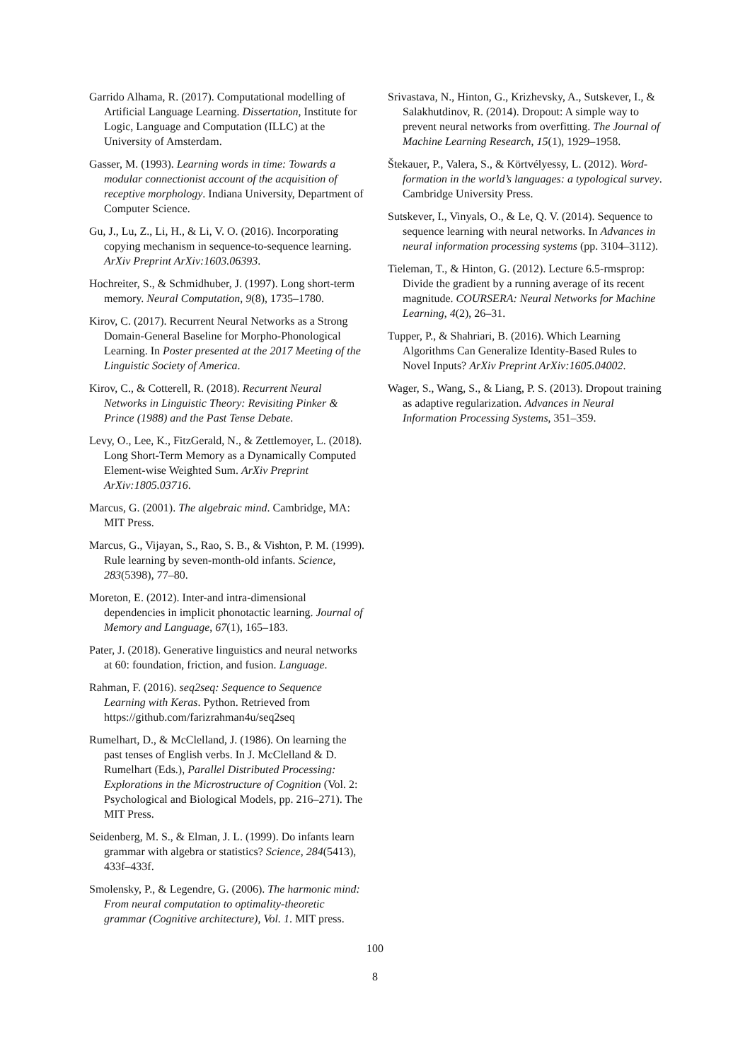Garrido Alhama, R. (2017). Computational modelling of Artificial Language Learning. Dissertation, Institute for Logic, Language and Computation (ILLC) at the University of Amsterdam.
Gasser, M. (1993). Learning words in time: Towards a modular connectionist account of the acquisition of receptive morphology. Indiana University, Department of Computer Science.
Gu, J., Lu, Z., Li, H., & Li, V. O. (2016). Incorporating copying mechanism in sequence-to-sequence learning. ArXiv Preprint ArXiv:1603.06393.
Hochreiter, S., & Schmidhuber, J. (1997). Long short-term memory. Neural Computation, 9(8), 1735–1780.
Kirov, C. (2017). Recurrent Neural Networks as a Strong Domain-General Baseline for Morpho-Phonological Learning. In Poster presented at the 2017 Meeting of the Linguistic Society of America.
Kirov, C., & Cotterell, R. (2018). Recurrent Neural Networks in Linguistic Theory: Revisiting Pinker & Prince (1988) and the Past Tense Debate.
Levy, O., Lee, K., FitzGerald, N., & Zettlemoyer, L. (2018). Long Short-Term Memory as a Dynamically Computed Element-wise Weighted Sum. ArXiv Preprint ArXiv:1805.03716.
Marcus, G. (2001). The algebraic mind. Cambridge, MA: MIT Press.
Marcus, G., Vijayan, S., Rao, S. B., & Vishton, P. M. (1999). Rule learning by seven-month-old infants. Science, 283(5398), 77–80.
Moreton, E. (2012). Inter-and intra-dimensional dependencies in implicit phonotactic learning. Journal of Memory and Language, 67(1), 165–183.
Pater, J. (2018). Generative linguistics and neural networks at 60: foundation, friction, and fusion. Language.
Rahman, F. (2016). seq2seq: Sequence to Sequence Learning with Keras. Python. Retrieved from https://github.com/farizrahman4u/seq2seq
Rumelhart, D., & McClelland, J. (1986). On learning the past tenses of English verbs. In J. McClelland & D. Rumelhart (Eds.), Parallel Distributed Processing: Explorations in the Microstructure of Cognition (Vol. 2: Psychological and Biological Models, pp. 216–271). The MIT Press.
Seidenberg, M. S., & Elman, J. L. (1999). Do infants learn grammar with algebra or statistics? Science, 284(5413), 433f–433f.
Smolensky, P., & Legendre, G. (2006). The harmonic mind: From neural computation to optimality-theoretic grammar (Cognitive architecture), Vol. 1. MIT press.
Srivastava, N., Hinton, G., Krizhevsky, A., Sutskever, I., & Salakhutdinov, R. (2014). Dropout: A simple way to prevent neural networks from overfitting. The Journal of Machine Learning Research, 15(1), 1929–1958.
Štekauer, P., Valera, S., & Körtvélyessy, L. (2012). Word-formation in the world’s languages: a typological survey. Cambridge University Press.
Sutskever, I., Vinyals, O., & Le, Q. V. (2014). Sequence to sequence learning with neural networks. In Advances in neural information processing systems (pp. 3104–3112).
Tieleman, T., & Hinton, G. (2012). Lecture 6.5-rmsprop: Divide the gradient by a running average of its recent magnitude. COURSERA: Neural Networks for Machine Learning, 4(2), 26–31.
Tupper, P., & Shahriari, B. (2016). Which Learning Algorithms Can Generalize Identity-Based Rules to Novel Inputs? ArXiv Preprint ArXiv:1605.04002.
Wager, S., Wang, S., & Liang, P. S. (2013). Dropout training as adaptive regularization. Advances in Neural Information Processing Systems, 351–359.
100
8